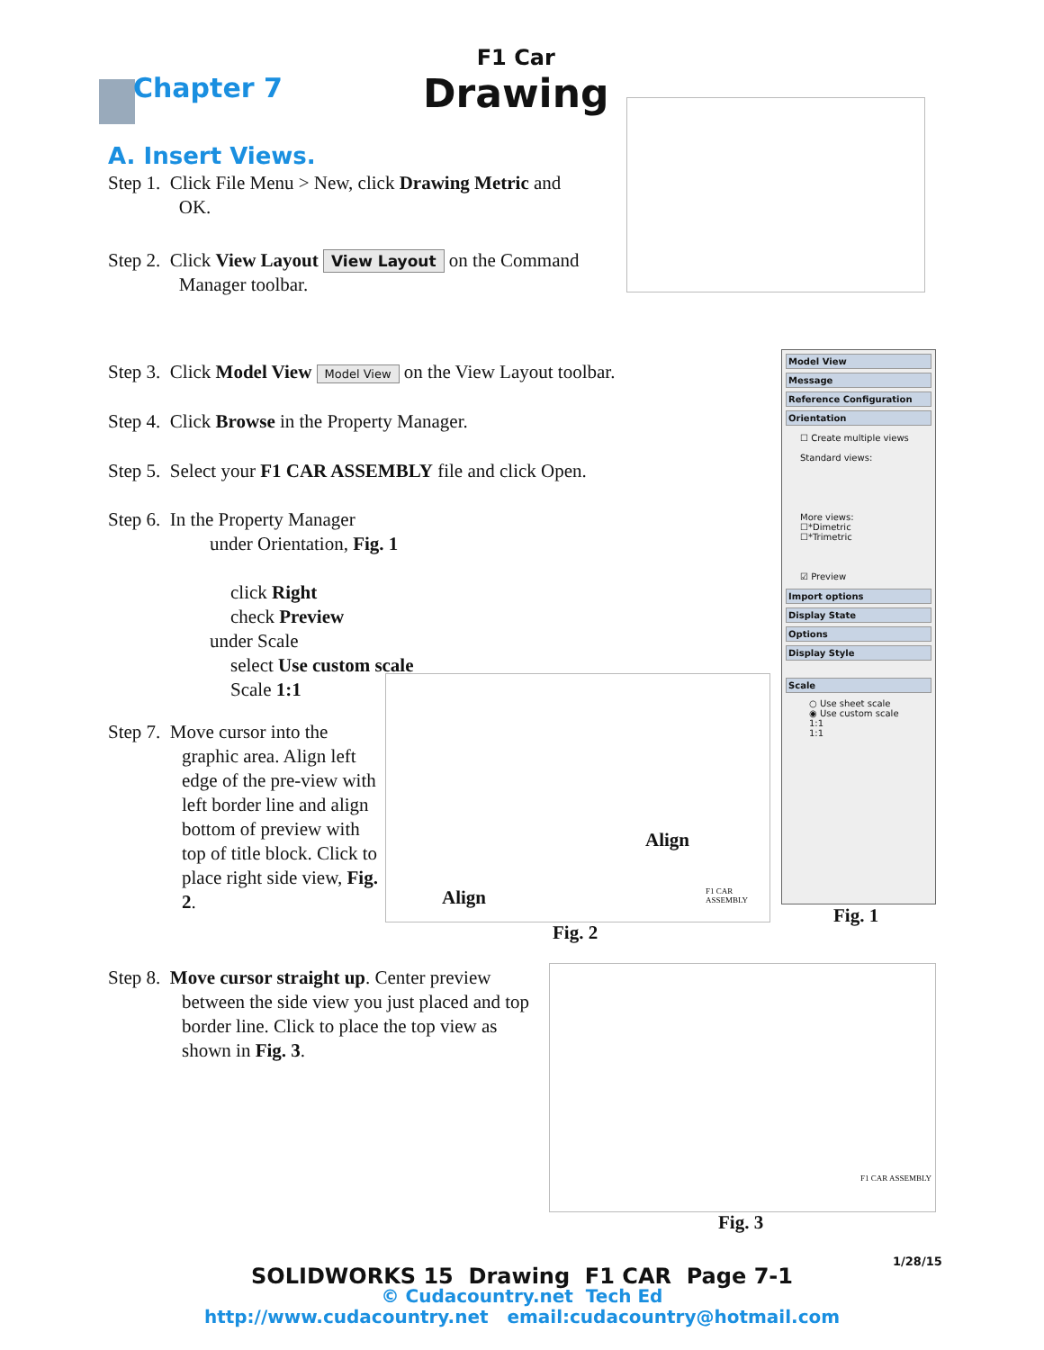Chapter 7
F1 Car
Drawing
A. Insert Views.
Step 1. Click File Menu > New, click Drawing Metric and
OK.
Step 2. Click View Layout View Layout on the Command
Manager toolbar.
Step 3. Click Model View Model View on the View Layout toolbar.
Step 4. Click Browse in the Property Manager.
Step 5. Select your F1 CAR ASSEMBLY file and click Open.
Step 6. In the Property Manager
under Orientation, Fig. 1
click Right
check Preview
under Scale
select Use custom scale
Scale 1:1
Step 7. Move cursor into the
graphic area. Align left edge of the pre-view with left border line and align bottom of preview with top of title block. Click to place right side view, Fig. 2.
Align
Align F1 CAR ASSEMBLY
Fig. 2
Model View
Message
Reference Configuration
Orientation
☐ Create multiple views
Standard views:
More views:
☐*Dimetric
☐*Trimetric
☑ Preview
Import options
Display State
Options
Display Style
Scale
○ Use sheet scale
◉ Use custom scale
1:1
1:1
Fig. 1
Step 8. Move cursor straight up. Center preview
between the side view you just placed and top border line. Click to place the top view as shown in Fig. 3.
F1 CAR ASSEMBLY
Fig. 3
1/28/15
SOLIDWORKS 15 Drawing F1 CAR Page 7-1
© Cudacountry.net Tech Ed
http://www.cudacountry.net email:cudacountry@hotmail.com